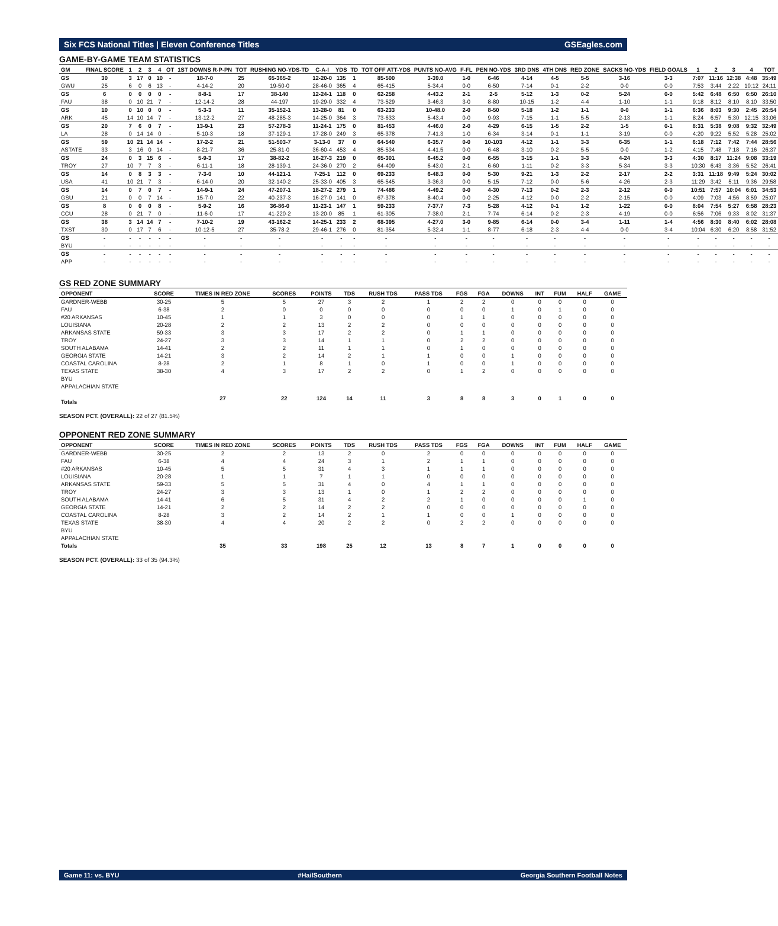Six FCS National Titles | Eleven Conference Titles GSEagles.com
GAME-BY-GAME TEAM STATISTICS
| GM | FINAL SCORE | 1 | 2 | 3 | 4 | OT | 1ST DOWNS R-P-PN | TOT | RUSHING NO-YDS-TD | C-A-I | YDS | TD | TOT OFF ATT-YDS | PUNTS NO-AVG | F-FL | PEN NO-YDS | 3RD DNS | 4TH DNS | RED ZONE | SACKS NO-YDS | FIELD GOALS | 1 | 2 | 3 | 4 | TOT |
| --- | --- | --- | --- | --- | --- | --- | --- | --- | --- | --- | --- | --- | --- | --- | --- | --- | --- | --- | --- | --- | --- | --- | --- | --- | --- | --- |
| GS | 30 | 3 | 17 | 0 | 10 | - | 18-7-0 | 25 | 65-365-2 | 12-20-0 | 135 | 1 | 85-500 | 3-39.0 | 1-0 | 6-46 | 4-14 | 4-5 | 5-5 | 3-16 | 3-3 | 7:07 | 11:16 | 12:38 | 4:48 | 35:49 |
| GWU | 25 | 6 | 0 | 6 | 13 | - | 4-14-2 | 20 | 19-50-0 | 28-46-0 | 365 | 4 | 65-415 | 5-34.4 | 0-0 | 6-50 | 7-14 | 0-1 | 2-2 | 0-0 | 0-0 | 7:53 | 3:44 | 2:22 | 10:12 | 24:11 |
| GS | 6 | 0 | 0 | 0 | 0 | - | 8-8-1 | 17 | 38-140 | 12-24-1 | 118 | 0 | 62-258 | 4-43.2 | 2-1 | 2-5 | 5-12 | 1-3 | 0-2 | 5-24 | 0-0 | 5:42 | 6:48 | 6:50 | 6:50 | 26:10 |
| FAU | 38 | 0 | 10 | 21 | 7 | - | 12-14-2 | 28 | 44-197 | 19-29-0 | 332 | 4 | 73-529 | 3-46.3 | 3-0 | 8-80 | 10-15 | 1-2 | 4-4 | 1-10 | 1-1 | 9:18 | 8:12 | 8:10 | 8:10 | 33:50 |
| GS | 10 | 0 | 10 | 0 | 0 | - | 5-3-3 | 11 | 35-152-1 | 13-28-0 | 81 | 0 | 63-233 | 10-48.0 | 2-0 | 8-50 | 5-18 | 1-2 | 1-1 | 0-0 | 1-1 | 6:36 | 8:03 | 9:30 | 2:45 | 26:54 |
| ARK | 45 | 14 | 10 | 14 | 7 | - | 13-12-2 | 27 | 48-285-3 | 14-25-0 | 364 | 3 | 73-633 | 5-43.4 | 0-0 | 9-93 | 7-15 | 1-1 | 5-5 | 2-13 | 1-1 | 8:24 | 6:57 | 5:30 | 12:15 | 33:06 |
| GS | 20 | 7 | 6 | 0 | 7 | - | 13-9-1 | 23 | 57-278-3 | 11-24-1 | 175 | 0 | 81-453 | 4-46.0 | 2-0 | 4-29 | 6-15 | 1-5 | 2-2 | 1-5 | 0-1 | 8:31 | 5:38 | 9:08 | 9:32 | 32:49 |
| LA | 28 | 0 | 14 | 14 | 0 | - | 5-10-3 | 18 | 37-129-1 | 17-28-0 | 249 | 3 | 65-378 | 7-41.3 | 1-0 | 6-34 | 3-14 | 0-1 | 1-1 | 3-19 | 0-0 | 4:20 | 9:22 | 5:52 | 5:28 | 25:02 |
| GS | 59 | 10 | 21 | 14 | 14 | - | 17-2-2 | 21 | 51-503-7 | 3-13-0 | 37 | 0 | 64-540 | 6-35.7 | 0-0 | 10-103 | 4-12 | 1-1 | 3-3 | 6-35 | 1-1 | 6:18 | 7:12 | 7:42 | 7:44 | 28:56 |
| ASTATE | 33 | 3 | 16 | 0 | 14 | - | 8-21-7 | 36 | 25-81-0 | 36-60-4 | 453 | 4 | 85-534 | 4-41.5 | 0-0 | 6-48 | 3-10 | 0-2 | 5-5 | 0-0 | 1-2 | 4:15 | 7:48 | 7:18 | 7:16 | 26:37 |
| GS | 24 | 0 | 3 | 15 | 6 | - | 5-9-3 | 17 | 38-82-2 | 16-27-3 | 219 | 0 | 65-301 | 6-45.2 | 0-0 | 6-55 | 3-15 | 1-1 | 3-3 | 4-24 | 3-3 | 4:30 | 8:17 | 11:24 | 9:08 | 33:19 |
| TROY | 27 | 10 | 7 | 7 | 3 | - | 6-11-1 | 18 | 28-139-1 | 24-36-0 | 270 | 2 | 64-409 | 6-43.0 | 2-1 | 6-60 | 1-11 | 0-2 | 3-3 | 5-34 | 3-3 | 10:30 | 6:43 | 3:36 | 5:52 | 26:41 |
| GS | 14 | 0 | 8 | 3 | 3 | - | 7-3-0 | 10 | 44-121-1 | 7-25-1 | 112 | 0 | 69-233 | 6-48.3 | 0-0 | 5-30 | 9-21 | 1-3 | 2-2 | 2-17 | 2-2 | 3:31 | 11:18 | 9:49 | 5:24 | 30:02 |
| USA | 41 | 10 | 21 | 7 | 3 | - | 6-14-0 | 20 | 32-140-2 | 25-33-0 | 405 | 3 | 65-545 | 3-36.3 | 0-0 | 5-15 | 7-12 | 0-0 | 5-6 | 4-26 | 2-3 | 11:29 | 3:42 | 5:11 | 9:36 | 29:58 |
| GS | 14 | 0 | 7 | 0 | 7 | - | 14-9-1 | 24 | 47-207-1 | 18-27-2 | 279 | 1 | 74-486 | 4-49.2 | 0-0 | 4-30 | 7-13 | 0-2 | 2-3 | 2-12 | 0-0 | 10:51 | 7:57 | 10:04 | 6:01 | 34:53 |
| GSU | 21 | 0 | 0 | 7 | 14 | - | 15-7-0 | 22 | 40-237-3 | 16-27-0 | 141 | 0 | 67-378 | 8-40.4 | 0-0 | 2-25 | 4-12 | 0-0 | 2-2 | 2-15 | 0-0 | 4:09 | 7:03 | 4:56 | 8:59 | 25:07 |
| GS | 8 | 0 | 0 | 0 | 8 | - | 5-9-2 | 16 | 36-86-0 | 11-23-1 | 147 | 1 | 59-233 | 7-37.7 | 7-3 | 5-28 | 4-12 | 0-1 | 1-2 | 1-22 | 0-0 | 8:04 | 7:54 | 5:27 | 6:58 | 28:23 |
| CCU | 28 | 0 | 21 | 7 | 0 | - | 11-6-0 | 17 | 41-220-2 | 13-20-0 | 85 | 1 | 61-305 | 7-38.0 | 2-1 | 7-74 | 6-14 | 0-2 | 2-3 | 4-19 | 0-0 | 6:56 | 7:06 | 9:33 | 8:02 | 31:37 |
| GS | 38 | 3 | 14 | 14 | 7 | - | 7-10-2 | 19 | 43-162-2 | 14-25-1 | 233 | 2 | 68-395 | 4-27.0 | 3-0 | 9-85 | 6-14 | 0-0 | 3-4 | 1-11 | 1-4 | 4:56 | 8:30 | 8:40 | 6:02 | 28:08 |
| TXST | 30 | 0 | 17 | 7 | 6 | - | 10-12-5 | 27 | 35-78-2 | 29-46-1 | 276 | 0 | 81-354 | 5-32.4 | 1-1 | 8-77 | 6-18 | 2-3 | 4-4 | 0-0 | 3-4 | 10:04 | 6:30 | 6:20 | 8:58 | 31:52 |
| GS | - | - | - | - | - | - | - | - | - | - | - | - | - | - | - | - | - | - | - | - | - | - | - | - | - | - |
| BYU | - | - | - | - | - | - | - | - | - | - | - | - | - | - | - | - | - | - | - | - | - | - | - | - | - | - |
| GS | - | - | - | - | - | - | - | - | - | - | - | - | - | - | - | - | - | - | - | - | - | - | - | - | - | - |
| APP | - | - | - | - | - | - | - | - | - | - | - | - | - | - | - | - | - | - | - | - | - | - | - | - | - | - |
GS RED ZONE SUMMARY
| OPPONENT | SCORE | TIMES IN RED ZONE | SCORES | POINTS | TDS | RUSH TDS | PASS TDS | FGS | FGA | DOWNS | INT | FUM | HALF | GAME |
| --- | --- | --- | --- | --- | --- | --- | --- | --- | --- | --- | --- | --- | --- | --- |
| GARDNER-WEBB | 30-25 | 5 | 5 | 27 | 3 | 2 | 1 | 2 | 2 | 0 | 0 | 0 | 0 | 0 |
| FAU | 6-38 | 2 | 0 | 0 | 0 | 0 | 0 | 0 | 0 | 1 | 0 | 1 | 0 | 0 |
| #20 ARKANSAS | 10-45 | 1 | 1 | 3 | 0 | 0 | 0 | 1 | 1 | 0 | 0 | 0 | 0 | 0 |
| LOUISIANA | 20-28 | 2 | 2 | 13 | 2 | 2 | 0 | 0 | 0 | 0 | 0 | 0 | 0 | 0 |
| ARKANSAS STATE | 59-33 | 3 | 3 | 17 | 2 | 2 | 0 | 1 | 1 | 0 | 0 | 0 | 0 | 0 |
| TROY | 24-27 | 3 | 3 | 14 | 1 | 1 | 0 | 2 | 2 | 0 | 0 | 0 | 0 | 0 |
| SOUTH ALABAMA | 14-41 | 2 | 2 | 11 | 1 | 1 | 0 | 1 | 0 | 0 | 0 | 0 | 0 | 0 |
| GEORGIA STATE | 14-21 | 3 | 2 | 14 | 2 | 1 | 1 | 0 | 0 | 1 | 0 | 0 | 0 | 0 |
| COASTAL CAROLINA | 8-28 | 2 | 1 | 8 | 1 | 0 | 1 | 0 | 0 | 1 | 0 | 0 | 0 | 0 |
| TEXAS STATE | 38-30 | 4 | 3 | 17 | 2 | 2 | 0 | 1 | 2 | 0 | 0 | 0 | 0 | 0 |
| BYU | | | | | | | | | | | | | | |
| APPALACHIAN STATE | | | | | | | | | | | | | | |
| Totals | | 27 | 22 | 124 | 14 | 11 | 3 | 8 | 8 | 3 | 0 | 1 | 0 | 0 |
SEASON PCT. (OVERALL): 22 of 27 (81.5%)
OPPONENT RED ZONE SUMMARY
| OPPONENT | SCORE | TIMES IN RED ZONE | SCORES | POINTS | TDS | RUSH TDS | PASS TDS | FGS | FGA | DOWNS | INT | FUM | HALF | GAME |
| --- | --- | --- | --- | --- | --- | --- | --- | --- | --- | --- | --- | --- | --- | --- |
| GARDNER-WEBB | 30-25 | 2 | 2 | 13 | 2 | 0 | 2 | 0 | 0 | 0 | 0 | 0 | 0 | 0 |
| FAU | 6-38 | 4 | 4 | 24 | 3 | 1 | 2 | 1 | 1 | 0 | 0 | 0 | 0 | 0 |
| #20 ARKANSAS | 10-45 | 5 | 5 | 31 | 4 | 3 | 1 | 1 | 1 | 0 | 0 | 0 | 0 | 0 |
| LOUISIANA | 20-28 | 1 | 1 | 7 | 1 | 1 | 0 | 0 | 0 | 0 | 0 | 0 | 0 | 0 |
| ARKANSAS STATE | 59-33 | 5 | 5 | 31 | 4 | 0 | 4 | 1 | 1 | 0 | 0 | 0 | 0 | 0 |
| TROY | 24-27 | 3 | 3 | 13 | 1 | 0 | 1 | 2 | 2 | 0 | 0 | 0 | 0 | 0 |
| SOUTH ALABAMA | 14-41 | 6 | 5 | 31 | 4 | 2 | 2 | 1 | 0 | 0 | 0 | 0 | 1 | 0 |
| GEORGIA STATE | 14-21 | 2 | 2 | 14 | 2 | 2 | 0 | 0 | 0 | 0 | 0 | 0 | 0 | 0 |
| COASTAL CAROLINA | 8-28 | 3 | 2 | 14 | 2 | 1 | 1 | 0 | 0 | 1 | 0 | 0 | 0 | 0 |
| TEXAS STATE | 38-30 | 4 | 4 | 20 | 2 | 2 | 0 | 2 | 2 | 0 | 0 | 0 | 0 | 0 |
| BYU | | | | | | | | | | | | | | |
| APPALACHIAN STATE | | | | | | | | | | | | | | |
| Totals | | 35 | 33 | 198 | 25 | 12 | 13 | 8 | 7 | 1 | 0 | 0 | 0 | 0 |
SEASON PCT. (OVERALL): 33 of 35 (94.3%)
Game 11: vs. BYU #HailSouthern Georgia Southern Football Notes